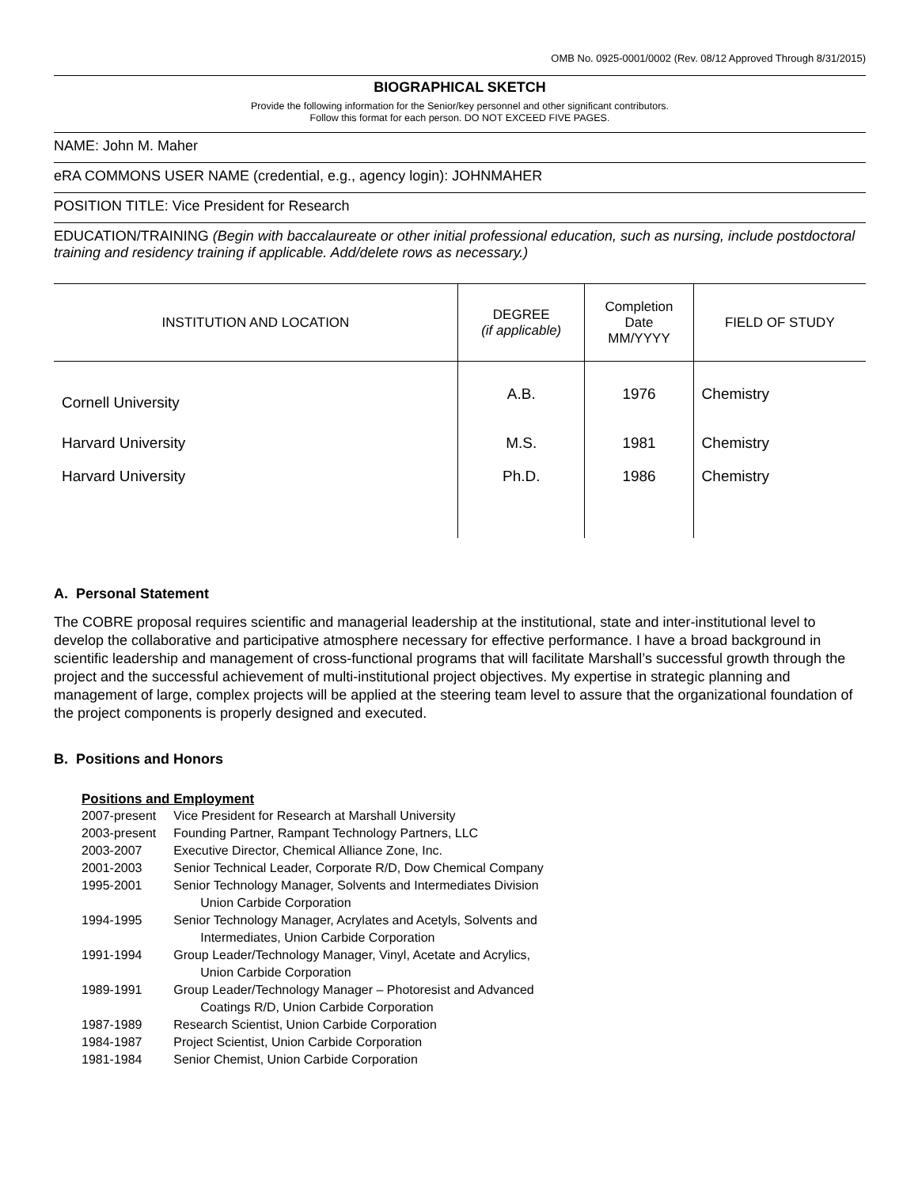OMB No. 0925-0001/0002 (Rev. 08/12 Approved Through 8/31/2015)
BIOGRAPHICAL SKETCH
Provide the following information for the Senior/key personnel and other significant contributors.
Follow this format for each person. DO NOT EXCEED FIVE PAGES.
NAME: John M. Maher
eRA COMMONS USER NAME (credential, e.g., agency login): JOHNMAHER
POSITION TITLE: Vice President for Research
EDUCATION/TRAINING (Begin with baccalaureate or other initial professional education, such as nursing, include postdoctoral training and residency training if applicable. Add/delete rows as necessary.)
| INSTITUTION AND LOCATION | DEGREE (if applicable) | Completion Date MM/YYYY | FIELD OF STUDY |
| --- | --- | --- | --- |
| Cornell University | A.B. | 1976 | Chemistry |
| Harvard University | M.S. | 1981 | Chemistry |
| Harvard University | Ph.D. | 1986 | Chemistry |
A. Personal Statement
The COBRE proposal requires scientific and managerial leadership at the institutional, state and inter-institutional level to develop the collaborative and participative atmosphere necessary for effective performance. I have a broad background in scientific leadership and management of cross-functional programs that will facilitate Marshall’s successful growth through the project and the successful achievement of multi-institutional project objectives. My expertise in strategic planning and management of large, complex projects will be applied at the steering team level to assure that the organizational foundation of the project components is properly designed and executed.
B. Positions and Honors
Positions and Employment
| 2007-present | Vice President for Research at Marshall University |
| 2003-present | Founding Partner, Rampant Technology Partners, LLC |
| 2003-2007 | Executive Director, Chemical Alliance Zone, Inc. |
| 2001-2003 | Senior Technical Leader, Corporate R/D, Dow Chemical Company |
| 1995-2001 | Senior Technology Manager, Solvents and Intermediates Division Union Carbide Corporation |
| 1994-1995 | Senior Technology Manager, Acrylates and Acetyls, Solvents and Intermediates, Union Carbide Corporation |
| 1991-1994 | Group Leader/Technology Manager, Vinyl, Acetate and Acrylics, Union Carbide Corporation |
| 1989-1991 | Group Leader/Technology Manager – Photoresist and Advanced Coatings R/D, Union Carbide Corporation |
| 1987-1989 | Research Scientist, Union Carbide Corporation |
| 1984-1987 | Project Scientist, Union Carbide Corporation |
| 1981-1984 | Senior Chemist, Union Carbide Corporation |